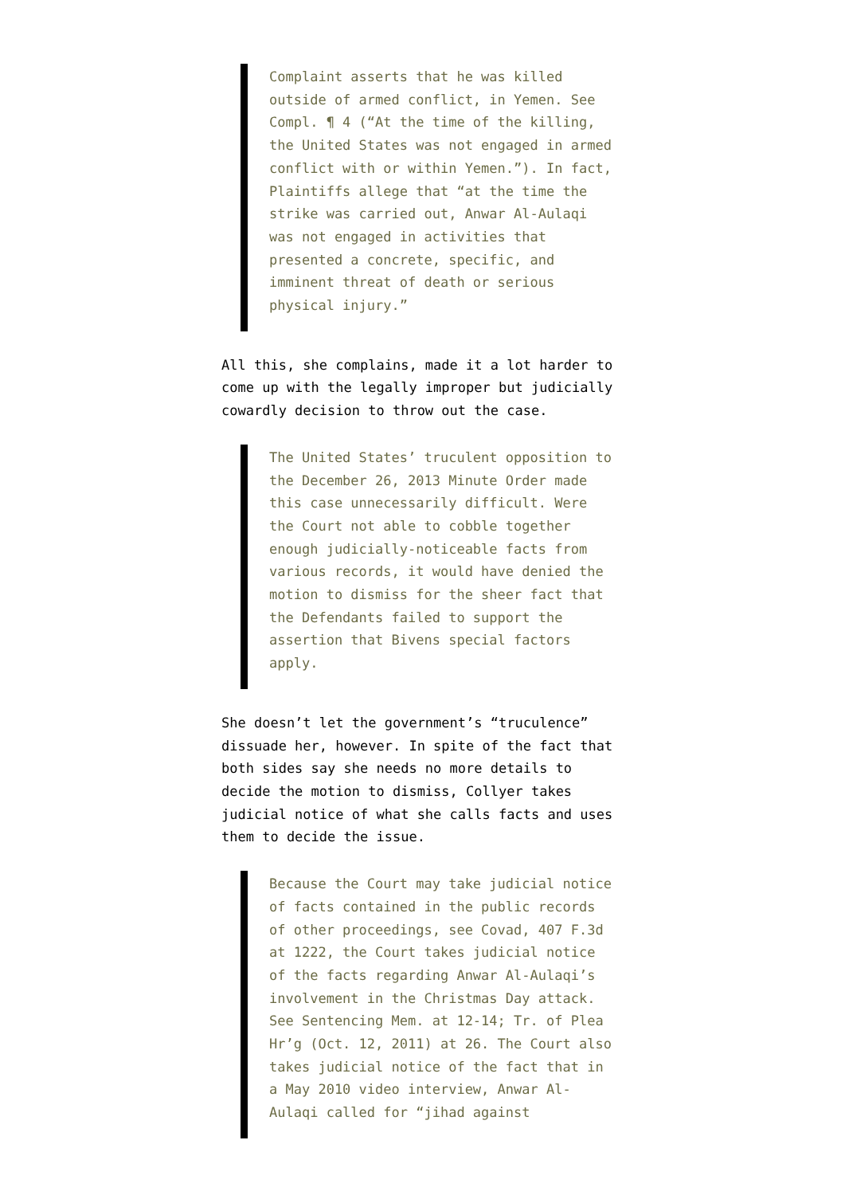Complaint asserts that he was killed outside of armed conflict, in Yemen. See Compl. ¶ 4 (“At the time of the killing, the United States was not engaged in armed conflict with or within Yemen.”). In fact, Plaintiffs allege that “at the time the strike was carried out, Anwar Al-Aulaqi was not engaged in activities that presented a concrete, specific, and imminent threat of death or serious physical injury.”
All this, she complains, made it a lot harder to come up with the legally improper but judicially cowardly decision to throw out the case.
The United States’ truculent opposition to the December 26, 2013 Minute Order made this case unnecessarily difficult. Were the Court not able to cobble together enough judicially-noticeable facts from various records, it would have denied the motion to dismiss for the sheer fact that the Defendants failed to support the assertion that Bivens special factors apply.
She doesn’t let the government’s “truculence” dissuade her, however. In spite of the fact that both sides say she needs no more details to decide the motion to dismiss, Collyer takes judicial notice of what she calls facts and uses them to decide the issue.
Because the Court may take judicial notice of facts contained in the public records of other proceedings, see Covad, 407 F.3d at 1222, the Court takes judicial notice of the facts regarding Anwar Al-Aulaqi’s involvement in the Christmas Day attack. See Sentencing Mem. at 12-14; Tr. of Plea Hr’g (Oct. 12, 2011) at 26. The Court also takes judicial notice of the fact that in a May 2010 video interview, Anwar Al-Aulaqi called for “jihad against